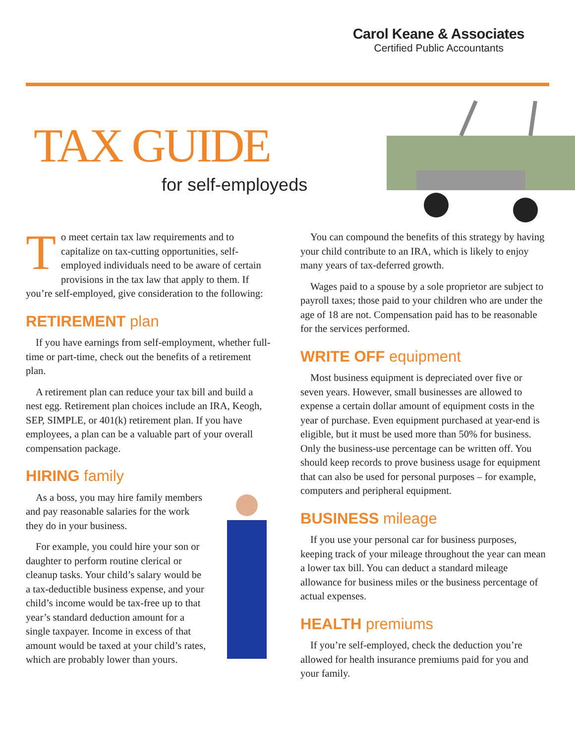Carol Keane & Associates
Certified Public Accountants
TAX GUIDE
for self-employeds
To meet certain tax law requirements and to capitalize on tax-cutting opportunities, self-employed individuals need to be aware of certain provisions in the tax law that apply to them. If you’re self-employed, give consideration to the following:
RETIREMENT plan
If you have earnings from self-employment, whether full-time or part-time, check out the benefits of a retirement plan.
A retirement plan can reduce your tax bill and build a nest egg. Retirement plan choices include an IRA, Keogh, SEP, SIMPLE, or 401(k) retirement plan. If you have employees, a plan can be a valuable part of your overall compensation package.
HIRING family
As a boss, you may hire family members and pay reasonable salaries for the work they do in your business.
For example, you could hire your son or daughter to perform routine clerical or cleanup tasks. Your child’s salary would be a tax-deductible business expense, and your child’s income would be tax-free up to that year’s standard deduction amount for a single taxpayer. Income in excess of that amount would be taxed at your child’s rates, which are probably lower than yours.
You can compound the benefits of this strategy by having your child contribute to an IRA, which is likely to enjoy many years of tax-deferred growth.
Wages paid to a spouse by a sole proprietor are subject to payroll taxes; those paid to your children who are under the age of 18 are not. Compensation paid has to be reasonable for the services performed.
WRITE OFF equipment
Most business equipment is depreciated over five or seven years. However, small businesses are allowed to expense a certain dollar amount of equipment costs in the year of purchase. Even equipment purchased at year-end is eligible, but it must be used more than 50% for business. Only the business-use percentage can be written off. You should keep records to prove business usage for equipment that can also be used for personal purposes – for example, computers and peripheral equipment.
BUSINESS mileage
If you use your personal car for business purposes, keeping track of your mileage throughout the year can mean a lower tax bill. You can deduct a standard mileage allowance for business miles or the business percentage of actual expenses.
HEALTH premiums
If you’re self-employed, check the deduction you’re allowed for health insurance premiums paid for you and your family.